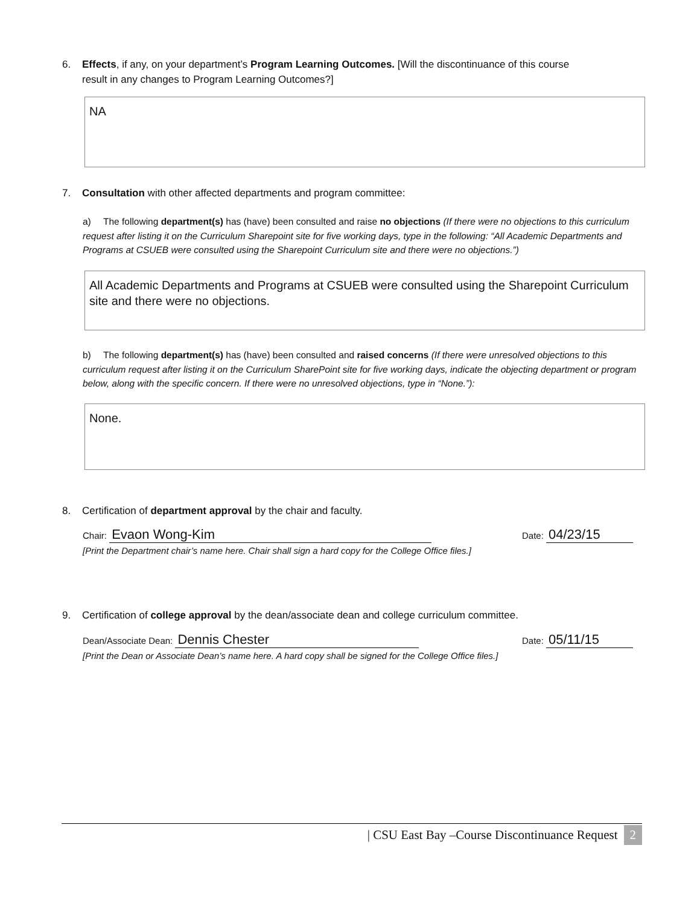6. Effects, if any, on your department’s Program Learning Outcomes. [Will the discontinuance of this course
result in any changes to Program Learning Outcomes?]
NA
7. Consultation with other affected departments and program committee:
a) The following department(s) has (have) been consulted and raise no objections (If there were no objections to this curriculum request after listing it on the Curriculum Sharepoint site for five working days, type in the following: “All Academic Departments and Programs at CSUEB were consulted using the Sharepoint Curriculum site and there were no objections.”)
All Academic Departments and Programs at CSUEB were consulted using the Sharepoint Curriculum site and there were no objections.
b) The following department(s) has (have) been consulted and raised concerns (If there were unresolved objections to this curriculum request after listing it on the Curriculum SharePoint site for five working days, indicate the objecting department or program below, along with the specific concern. If there were no unresolved objections, type in “None.”):
None.
8. Certification of department approval by the chair and faculty.
Chair: Evaon Wong-Kim Date: 04/23/15
[Print the Department chair’s name here. Chair shall sign a hard copy for the College Office files.]
9. Certification of college approval by the dean/associate dean and college curriculum committee.
Dean/Associate Dean: Dennis Chester Date: 05/11/15
[Print the Dean or Associate Dean’s name here. A hard copy shall be signed for the College Office files.]
| CSU East Bay –Course Discontinuance Request 2